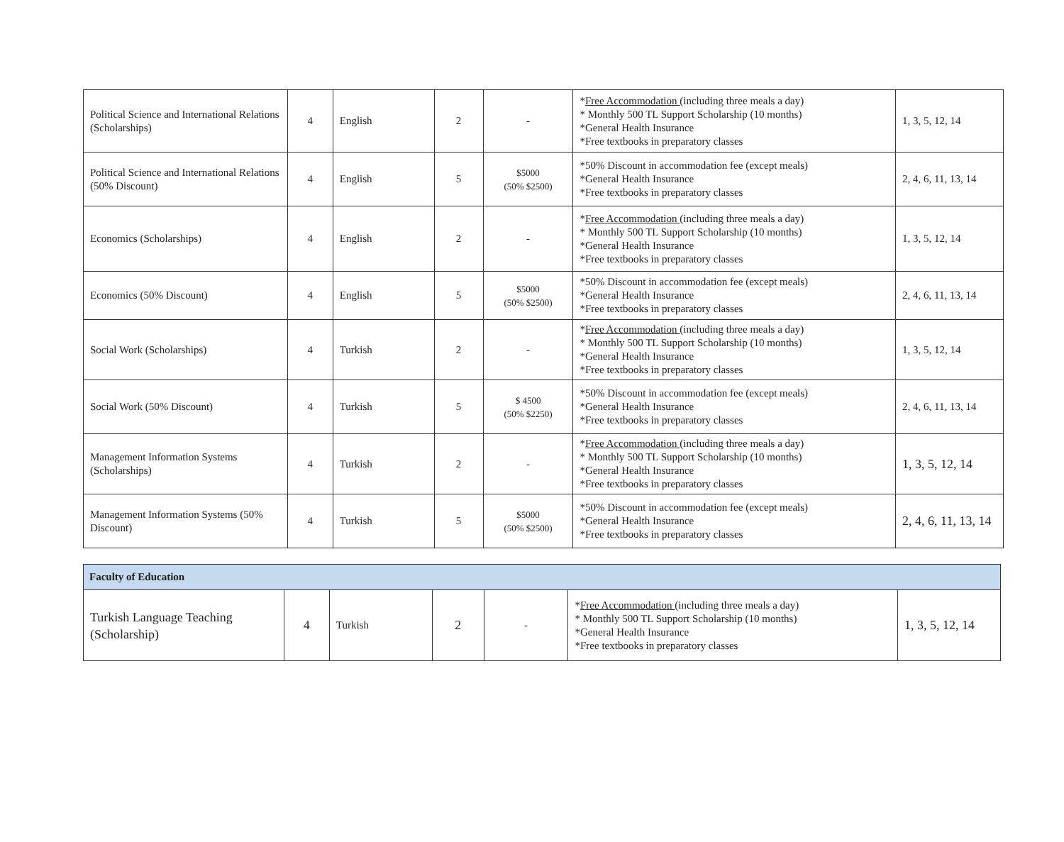| Political Science and International Relations (Scholarships) | 4 | English | 2 | - | * Free Accommodation (including three meals a day) * Monthly 500 TL Support Scholarship (10 months) *General Health Insurance *Free textbooks in preparatory classes | 1, 3, 5, 12, 14 |
| Political Science and International Relations (50% Discount) | 4 | English | 5 | $5000 (50% $2500) | *50% Discount in accommodation fee (except meals) *General Health Insurance *Free textbooks in preparatory classes | 2, 4, 6, 11, 13, 14 |
| Economics (Scholarships) | 4 | English | 2 | - | * Free Accommodation (including three meals a day) * Monthly 500 TL Support Scholarship (10 months) *General Health Insurance *Free textbooks in preparatory classes | 1, 3, 5, 12, 14 |
| Economics (50% Discount) | 4 | English | 5 | $5000 (50% $2500) | *50% Discount in accommodation fee (except meals) *General Health Insurance *Free textbooks in preparatory classes | 2, 4, 6, 11, 13, 14 |
| Social Work (Scholarships) | 4 | Turkish | 2 | - | * Free Accommodation (including three meals a day) * Monthly 500 TL Support Scholarship (10 months) *General Health Insurance *Free textbooks in preparatory classes | 1, 3, 5, 12, 14 |
| Social Work (50% Discount) | 4 | Turkish | 5 | $ 4500 (50% $2250) | *50% Discount in accommodation fee (except meals) *General Health Insurance *Free textbooks in preparatory classes | 2, 4, 6, 11, 13, 14 |
| Management Information Systems (Scholarships) | 4 | Turkish | 2 | - | * Free Accommodation (including three meals a day) * Monthly 500 TL Support Scholarship (10 months) *General Health Insurance *Free textbooks in preparatory classes | 1, 3, 5, 12, 14 |
| Management Information Systems (50% Discount) | 4 | Turkish | 5 | $5000 (50% $2500) | *50% Discount in accommodation fee (except meals) *General Health Insurance *Free textbooks in preparatory classes | 2, 4, 6, 11, 13, 14 |
| Faculty of Education | | | | | | |
| Turkish Language Teaching (Scholarship) | 4 | Turkish | 2 | - | * Free Accommodation (including three meals a day) * Monthly 500 TL Support Scholarship (10 months) *General Health Insurance *Free textbooks in preparatory classes | 1, 3, 5, 12, 14 |